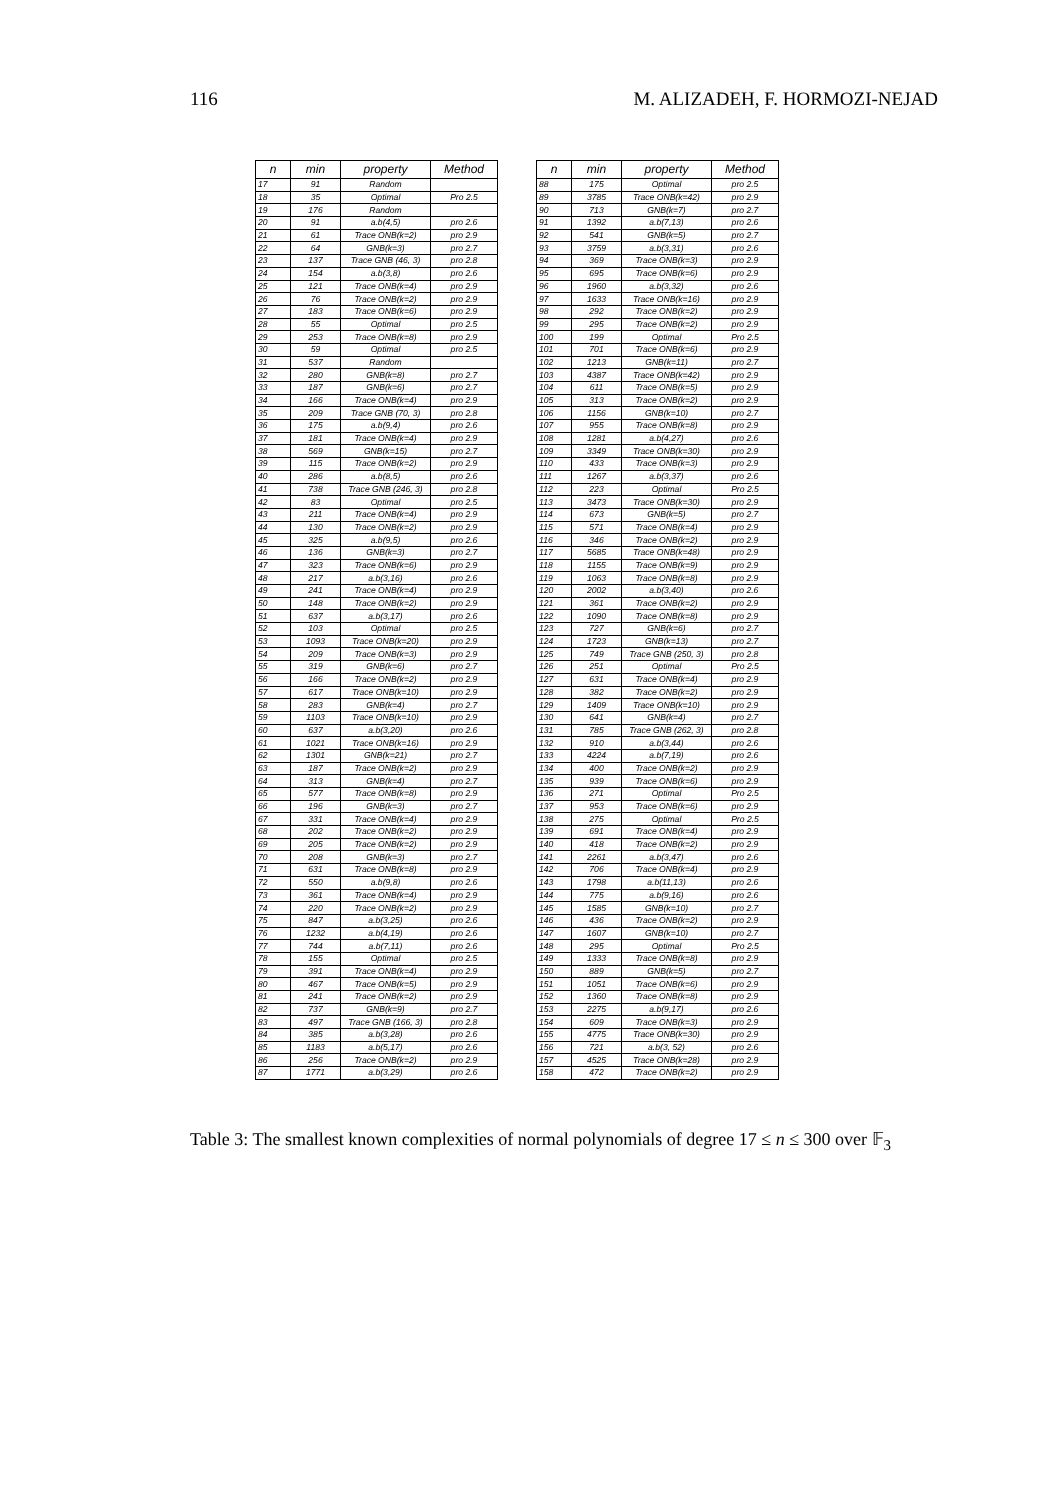116 M. ALIZADEH, F. HORMOZI-NEJAD
| n | min | property | Method |
| --- | --- | --- | --- |
| 17 | 91 | Random | |
| 18 | 35 | Optimal | Pro 2.5 |
| 19 | 176 | Random | |
| 20 | 91 | a.b(4,5) | pro 2.6 |
| 21 | 61 | Trace ONB(k=2) | pro 2.9 |
| 22 | 64 | GNB(k=3) | pro 2.7 |
| 23 | 137 | Trace GNB (46, 3) | pro 2.8 |
| 24 | 154 | a.b(3,8) | pro 2.6 |
| 25 | 121 | Trace ONB(k=4) | pro 2.9 |
| 26 | 76 | Trace ONB(k=2) | pro 2.9 |
| 27 | 183 | Trace ONB(k=6) | pro 2.9 |
| 28 | 55 | Optimal | pro 2.5 |
| 29 | 253 | Trace ONB(k=8) | pro 2.9 |
| 30 | 59 | Optimal | pro 2.5 |
| 31 | 537 | Random | |
| 32 | 280 | GNB(k=8) | pro 2.7 |
| 33 | 187 | GNB(k=6) | pro 2.7 |
| 34 | 166 | Trace ONB(k=4) | pro 2.9 |
| 35 | 209 | Trace GNB (70, 3) | pro 2.8 |
| 36 | 175 | a.b(9,4) | pro 2.6 |
| 37 | 181 | Trace ONB(k=4) | pro 2.9 |
| 38 | 569 | GNB(k=15) | pro 2.7 |
| 39 | 115 | Trace ONB(k=2) | pro 2.9 |
| 40 | 286 | a.b(8,5) | pro 2.6 |
| 41 | 738 | Trace GNB (246, 3) | pro 2.8 |
| 42 | 83 | Optimal | pro 2.5 |
| 43 | 211 | Trace ONB(k=4) | pro 2.9 |
| 44 | 130 | Trace ONB(k=2) | pro 2.9 |
| 45 | 325 | a.b(9,5) | pro 2.6 |
| 46 | 136 | GNB(k=3) | pro 2.7 |
| 47 | 323 | Trace ONB(k=6) | pro 2.9 |
| 48 | 217 | a.b(3,16) | pro 2.6 |
| 49 | 241 | Trace ONB(k=4) | pro 2.9 |
| 50 | 148 | Trace ONB(k=2) | pro 2.9 |
| 51 | 637 | a.b(3,17) | pro 2.6 |
| 52 | 103 | Optimal | pro 2.5 |
| 53 | 1093 | Trace ONB(k=20) | pro 2.9 |
| 54 | 209 | Trace ONB(k=3) | pro 2.9 |
| 55 | 319 | GNB(k=6) | pro 2.7 |
| 56 | 166 | Trace ONB(k=2) | pro 2.9 |
| 57 | 617 | Trace ONB(k=10) | pro 2.9 |
| 58 | 283 | GNB(k=4) | pro 2.7 |
| 59 | 1103 | Trace ONB(k=10) | pro 2.9 |
| 60 | 637 | a.b(3,20) | pro 2.6 |
| 61 | 1021 | Trace ONB(k=16) | pro 2.9 |
| 62 | 1301 | GNB(k=21) | pro 2.7 |
| 63 | 187 | Trace ONB(k=2) | pro 2.9 |
| 64 | 313 | GNB(k=4) | pro 2.7 |
| 65 | 577 | Trace ONB(k=8) | pro 2.9 |
| 66 | 196 | GNB(k=3) | pro 2.7 |
| 67 | 331 | Trace ONB(k=4) | pro 2.9 |
| 68 | 202 | Trace ONB(k=2) | pro 2.9 |
| 69 | 205 | Trace ONB(k=2) | pro 2.9 |
| 70 | 208 | GNB(k=3) | pro 2.7 |
| 71 | 631 | Trace ONB(k=8) | pro 2.9 |
| 72 | 550 | a.b(9,8) | pro 2.6 |
| 73 | 361 | Trace ONB(k=4) | pro 2.9 |
| 74 | 220 | Trace ONB(k=2) | pro 2.9 |
| 75 | 847 | a.b(3,25) | pro 2.6 |
| 76 | 1232 | a.b(4,19) | pro 2.6 |
| 77 | 744 | a.b(7,11) | pro 2.6 |
| 78 | 155 | Optimal | pro 2.5 |
| 79 | 391 | Trace ONB(k=4) | pro 2.9 |
| 80 | 467 | Trace ONB(k=5) | pro 2.9 |
| 81 | 241 | Trace ONB(k=2) | pro 2.9 |
| 82 | 737 | GNB(k=9) | pro 2.7 |
| 83 | 497 | Trace GNB (166, 3) | pro 2.8 |
| 84 | 385 | a.b(3,28) | pro 2.6 |
| 85 | 1183 | a.b(5,17) | pro 2.6 |
| 86 | 256 | Trace ONB(k=2) | pro 2.9 |
| 87 | 1771 | a.b(3,29) | pro 2.6 |
| n | min | property | Method |
| --- | --- | --- | --- |
| 88 | 175 | Optimal | pro 2.5 |
| 89 | 3785 | Trace ONB(k=42) | pro 2.9 |
| 90 | 713 | GNB(k=7) | pro 2.7 |
| 91 | 1392 | a.b(7,13) | pro 2.6 |
| 92 | 541 | GNB(k=5) | pro 2.7 |
| 93 | 3759 | a.b(3,31) | pro 2.6 |
| 94 | 369 | Trace ONB(k=3) | pro 2.9 |
| 95 | 695 | Trace ONB(k=6) | pro 2.9 |
| 96 | 1960 | a.b(3,32) | pro 2.6 |
| 97 | 1633 | Trace ONB(k=16) | pro 2.9 |
| 98 | 292 | Trace ONB(k=2) | pro 2.9 |
| 99 | 295 | Trace ONB(k=2) | pro 2.9 |
| 100 | 199 | Optimal | Pro 2.5 |
| 101 | 701 | Trace ONB(k=6) | pro 2.9 |
| 102 | 1213 | GNB(k=11) | pro 2.7 |
| 103 | 4387 | Trace ONB(k=42) | pro 2.9 |
| 104 | 611 | Trace ONB(k=5) | pro 2.9 |
| 105 | 313 | Trace ONB(k=2) | pro 2.9 |
| 106 | 1156 | GNB(k=10) | pro 2.7 |
| 107 | 955 | Trace ONB(k=8) | pro 2.9 |
| 108 | 1281 | a.b(4,27) | pro 2.6 |
| 109 | 3349 | Trace ONB(k=30) | pro 2.9 |
| 110 | 433 | Trace ONB(k=3) | pro 2.9 |
| 111 | 1267 | a.b(3,37) | pro 2.6 |
| 112 | 223 | Optimal | Pro 2.5 |
| 113 | 3473 | Trace ONB(k=30) | pro 2.9 |
| 114 | 673 | GNB(k=5) | pro 2.7 |
| 115 | 571 | Trace ONB(k=4) | pro 2.9 |
| 116 | 346 | Trace ONB(k=2) | pro 2.9 |
| 117 | 5685 | Trace ONB(k=48) | pro 2.9 |
| 118 | 1155 | Trace ONB(k=9) | pro 2.9 |
| 119 | 1063 | Trace ONB(k=8) | pro 2.9 |
| 120 | 2002 | a.b(3,40) | pro 2.6 |
| 121 | 361 | Trace ONB(k=2) | pro 2.9 |
| 122 | 1090 | Trace ONB(k=8) | pro 2.9 |
| 123 | 727 | GNB(k=6) | pro 2.7 |
| 124 | 1723 | GNB(k=13) | pro 2.7 |
| 125 | 749 | Trace GNB (250, 3) | pro 2.8 |
| 126 | 251 | Optimal | Pro 2.5 |
| 127 | 631 | Trace ONB(k=4) | pro 2.9 |
| 128 | 382 | Trace ONB(k=2) | pro 2.9 |
| 129 | 1409 | Trace ONB(k=10) | pro 2.9 |
| 130 | 641 | GNB(k=4) | pro 2.7 |
| 131 | 785 | Trace GNB (262, 3) | pro 2.8 |
| 132 | 910 | a.b(3,44) | pro 2.6 |
| 133 | 4224 | a.b(7,19) | pro 2.6 |
| 134 | 400 | Trace ONB(k=2) | pro 2.9 |
| 135 | 939 | Trace ONB(k=6) | pro 2.9 |
| 136 | 271 | Optimal | Pro 2.5 |
| 137 | 953 | Trace ONB(k=6) | pro 2.9 |
| 138 | 275 | Optimal | Pro 2.5 |
| 139 | 691 | Trace ONB(k=4) | pro 2.9 |
| 140 | 418 | Trace ONB(k=2) | pro 2.9 |
| 141 | 2261 | a.b(3,47) | pro 2.6 |
| 142 | 706 | Trace ONB(k=4) | pro 2.9 |
| 143 | 1798 | a.b(11,13) | pro 2.6 |
| 144 | 775 | a.b(9,16) | pro 2.6 |
| 145 | 1585 | GNB(k=10) | pro 2.7 |
| 146 | 436 | Trace ONB(k=2) | pro 2.9 |
| 147 | 1607 | GNB(k=10) | pro 2.7 |
| 148 | 295 | Optimal | Pro 2.5 |
| 149 | 1333 | Trace ONB(k=8) | pro 2.9 |
| 150 | 889 | GNB(k=5) | pro 2.7 |
| 151 | 1051 | Trace ONB(k=6) | pro 2.9 |
| 152 | 1360 | Trace ONB(k=8) | pro 2.9 |
| 153 | 2275 | a.b(9,17) | pro 2.6 |
| 154 | 609 | Trace ONB(k=3) | pro 2.9 |
| 155 | 4775 | Trace ONB(k=30) | pro 2.9 |
| 156 | 721 | a.b(3, 52) | pro 2.6 |
| 157 | 4525 | Trace ONB(k=28) | pro 2.9 |
| 158 | 472 | Trace ONB(k=2) | pro 2.9 |
Table 3: The smallest known complexities of normal polynomials of degree 17 ≤ n ≤ 300 over 𝔽<sub>3</sub>